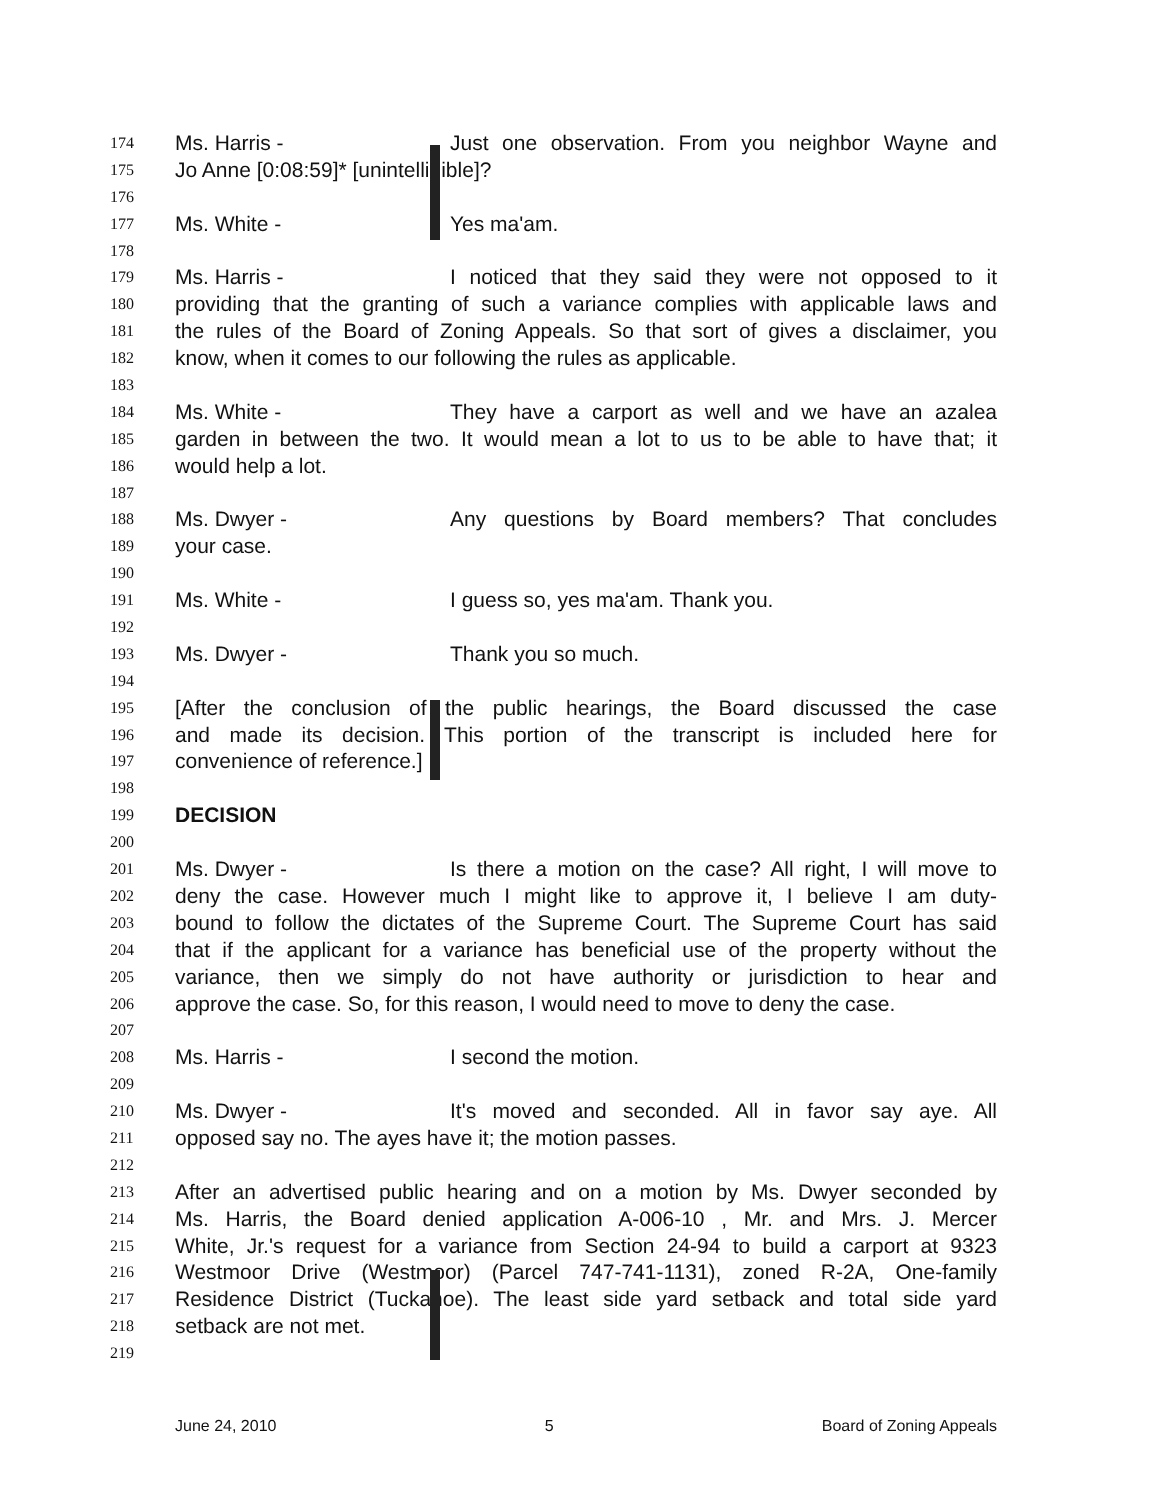174 Ms. Harris - Just one observation. From you neighbor Wayne and
175 Jo Anne [0:08:59]* [unintelligible]?
176
177 Ms. White - Yes ma'am.
178
179 Ms. Harris - I noticed that they said they were not opposed to it
180 providing that the granting of such a variance complies with applicable laws and
181 the rules of the Board of Zoning Appeals. So that sort of gives a disclaimer, you
182 know, when it comes to our following the rules as applicable.
183
184 Ms. White - They have a carport as well and we have an azalea
185 garden in between the two. It would mean a lot to us to be able to have that; it
186 would help a lot.
187
188 Ms. Dwyer - Any questions by Board members? That concludes
189 your case.
190
191 Ms. White - I guess so, yes ma'am. Thank you.
192
193 Ms. Dwyer - Thank you so much.
194
195 [After the conclusion of the public hearings, the Board discussed the case
196 and made its decision. This portion of the transcript is included here for
197 convenience of reference.]
198
199 DECISION
200
201 Ms. Dwyer - Is there a motion on the case? All right, I will move to
202 deny the case. However much I might like to approve it, I believe I am duty-
203 bound to follow the dictates of the Supreme Court. The Supreme Court has said
204 that if the applicant for a variance has beneficial use of the property without the
205 variance, then we simply do not have authority or jurisdiction to hear and
206 approve the case. So, for this reason, I would need to move to deny the case.
207
208 Ms. Harris - I second the motion.
209
210 Ms. Dwyer - It's moved and seconded. All in favor say aye. All
211 opposed say no. The ayes have it; the motion passes.
212
213 After an advertised public hearing and on a motion by Ms. Dwyer seconded by
214 Ms. Harris, the Board denied application A-006-10 , Mr. and Mrs. J. Mercer
215 White, Jr.'s request for a variance from Section 24-94 to build a carport at 9323
216 Westmoor Drive (Westmoor) (Parcel 747-741-1131), zoned R-2A, One-family
217 Residence District (Tuckahoe). The least side yard setback and total side yard
218 setback are not met.
219
June 24, 2010 5 Board of Zoning Appeals